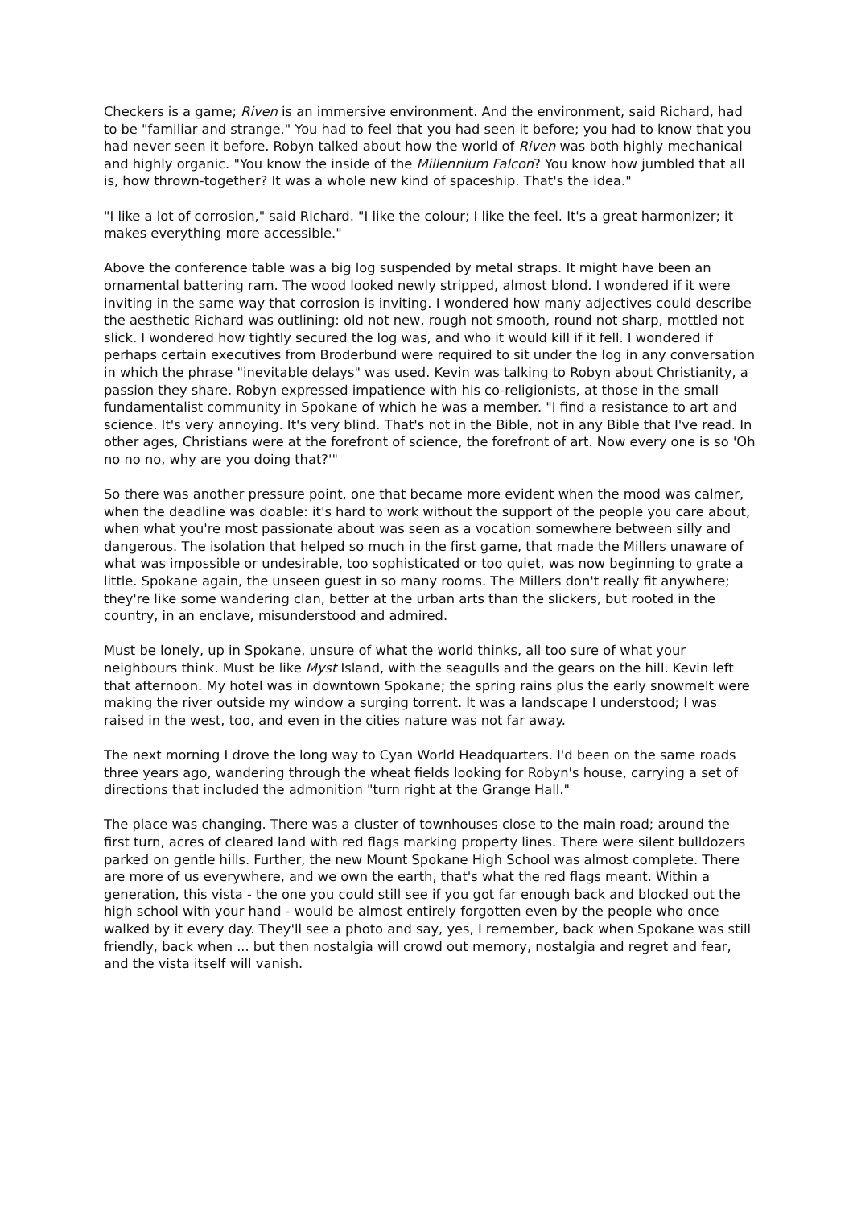Checkers is a game; Riven is an immersive environment. And the environment, said Richard, had to be "familiar and strange." You had to feel that you had seen it before; you had to know that you had never seen it before. Robyn talked about how the world of Riven was both highly mechanical and highly organic. "You know the inside of the Millennium Falcon? You know how jumbled that all is, how thrown-together? It was a whole new kind of spaceship. That's the idea."
"I like a lot of corrosion," said Richard. "I like the colour; I like the feel. It's a great harmonizer; it makes everything more accessible."
Above the conference table was a big log suspended by metal straps. It might have been an ornamental battering ram. The wood looked newly stripped, almost blond. I wondered if it were inviting in the same way that corrosion is inviting. I wondered how many adjectives could describe the aesthetic Richard was outlining: old not new, rough not smooth, round not sharp, mottled not slick. I wondered how tightly secured the log was, and who it would kill if it fell. I wondered if perhaps certain executives from Broderbund were required to sit under the log in any conversation in which the phrase "inevitable delays" was used. Kevin was talking to Robyn about Christianity, a passion they share. Robyn expressed impatience with his co-religionists, at those in the small fundamentalist community in Spokane of which he was a member. "I find a resistance to art and science. It's very annoying. It's very blind. That's not in the Bible, not in any Bible that I've read. In other ages, Christians were at the forefront of science, the forefront of art. Now every one is so 'Oh no no no, why are you doing that?'"
So there was another pressure point, one that became more evident when the mood was calmer, when the deadline was doable: it's hard to work without the support of the people you care about, when what you're most passionate about was seen as a vocation somewhere between silly and dangerous. The isolation that helped so much in the first game, that made the Millers unaware of what was impossible or undesirable, too sophisticated or too quiet, was now beginning to grate a little. Spokane again, the unseen guest in so many rooms. The Millers don't really fit anywhere; they're like some wandering clan, better at the urban arts than the slickers, but rooted in the country, in an enclave, misunderstood and admired.
Must be lonely, up in Spokane, unsure of what the world thinks, all too sure of what your neighbours think. Must be like Myst Island, with the seagulls and the gears on the hill. Kevin left that afternoon. My hotel was in downtown Spokane; the spring rains plus the early snowmelt were making the river outside my window a surging torrent. It was a landscape I understood; I was raised in the west, too, and even in the cities nature was not far away.
The next morning I drove the long way to Cyan World Headquarters. I'd been on the same roads three years ago, wandering through the wheat fields looking for Robyn's house, carrying a set of directions that included the admonition "turn right at the Grange Hall."
The place was changing. There was a cluster of townhouses close to the main road; around the first turn, acres of cleared land with red flags marking property lines. There were silent bulldozers parked on gentle hills. Further, the new Mount Spokane High School was almost complete. There are more of us everywhere, and we own the earth, that's what the red flags meant. Within a generation, this vista - the one you could still see if you got far enough back and blocked out the high school with your hand - would be almost entirely forgotten even by the people who once walked by it every day. They'll see a photo and say, yes, I remember, back when Spokane was still friendly, back when ... but then nostalgia will crowd out memory, nostalgia and regret and fear, and the vista itself will vanish.